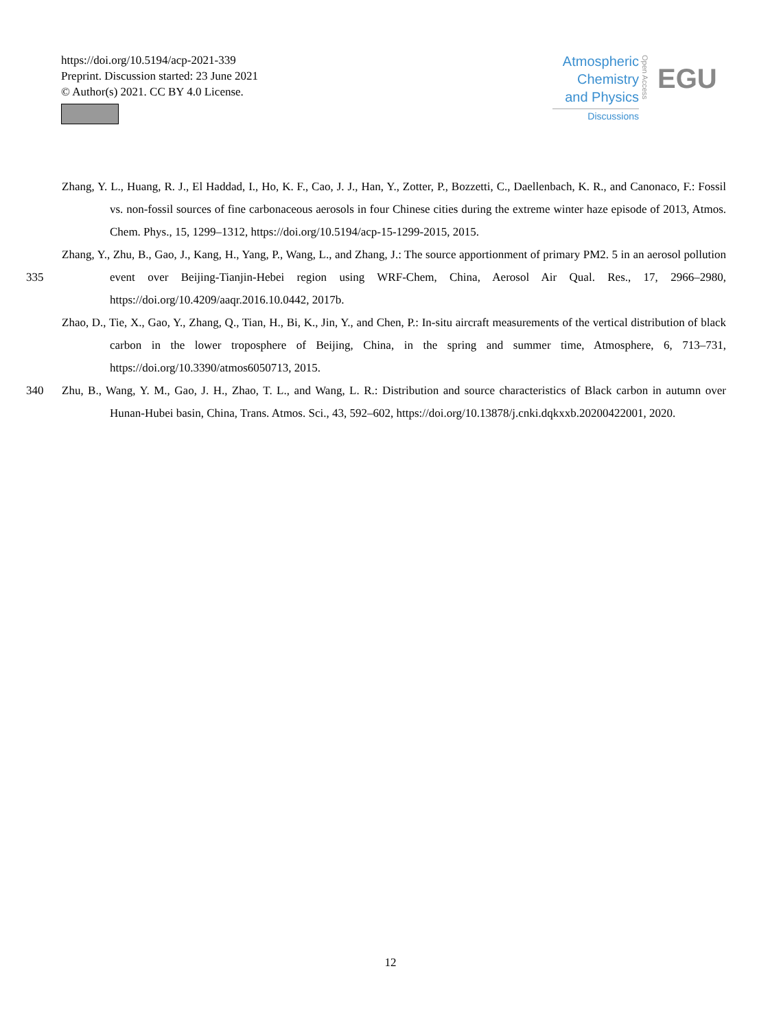https://doi.org/10.5194/acp-2021-339
Preprint. Discussion started: 23 June 2021
© Author(s) 2021. CC BY 4.0 License.
Atmospheric
Chemistry
and Physics
Discussions
Open Access
EGU
Zhang, Y. L., Huang, R. J., El Haddad, I., Ho, K. F., Cao, J. J., Han, Y., Zotter, P., Bozzetti, C., Daellenbach, K. R., and Canonaco, F.: Fossil vs. non-fossil sources of fine carbonaceous aerosols in four Chinese cities during the extreme winter haze episode of 2013, Atmos. Chem. Phys., 15, 1299–1312, https://doi.org/10.5194/acp-15-1299-2015, 2015.
335 Zhang, Y., Zhu, B., Gao, J., Kang, H., Yang, P., Wang, L., and Zhang, J.: The source apportionment of primary PM2. 5 in an aerosol pollution event over Beijing-Tianjin-Hebei region using WRF-Chem, China, Aerosol Air Qual. Res., 17, 2966–2980, https://doi.org/10.4209/aaqr.2016.10.0442, 2017b.
Zhao, D., Tie, X., Gao, Y., Zhang, Q., Tian, H., Bi, K., Jin, Y., and Chen, P.: In-situ aircraft measurements of the vertical distribution of black carbon in the lower troposphere of Beijing, China, in the spring and summer time, Atmosphere, 6, 713–731, https://doi.org/10.3390/atmos6050713, 2015.
340 Zhu, B., Wang, Y. M., Gao, J. H., Zhao, T. L., and Wang, L. R.: Distribution and source characteristics of Black carbon in autumn over Hunan-Hubei basin, China, Trans. Atmos. Sci., 43, 592–602, https://doi.org/10.13878/j.cnki.dqkxxb.20200422001, 2020.
12